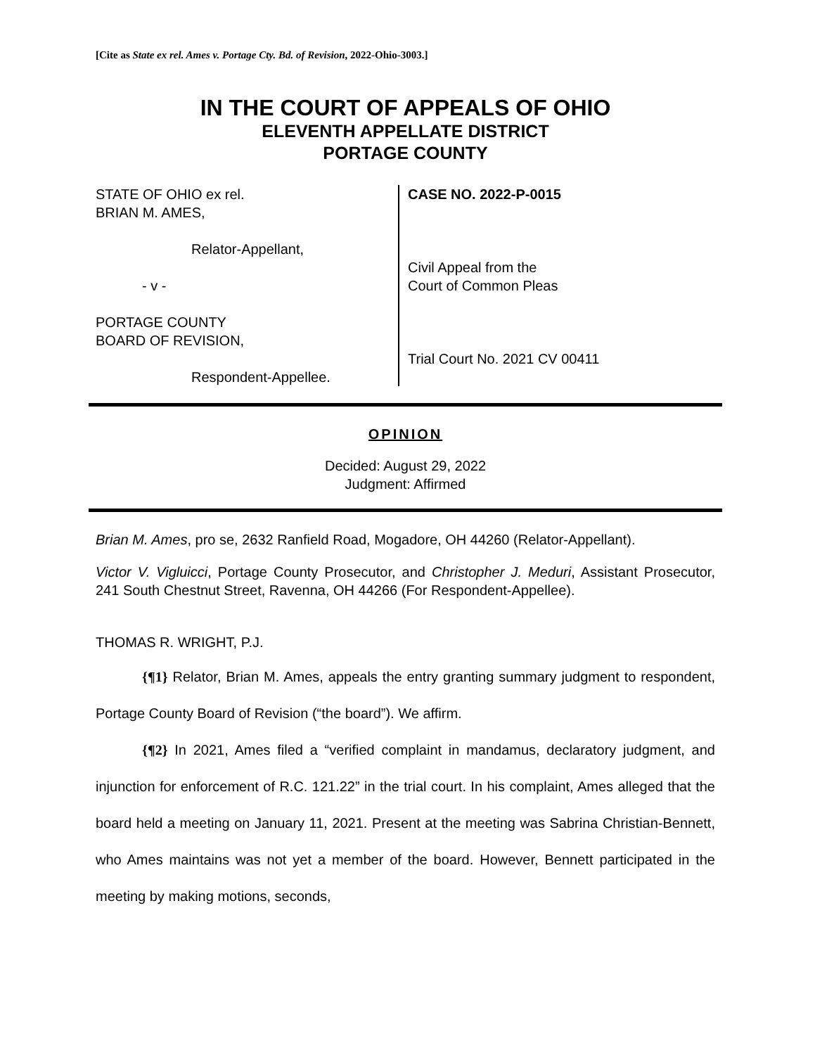[Cite as State ex rel. Ames v. Portage Cty. Bd. of Revision, 2022-Ohio-3003.]
IN THE COURT OF APPEALS OF OHIO
ELEVENTH APPELLATE DISTRICT
PORTAGE COUNTY
STATE OF OHIO ex rel.
BRIAN M. AMES,
Relator-Appellant,
- v -
PORTAGE COUNTY
BOARD OF REVISION,
Respondent-Appellee.
CASE NO. 2022-P-0015
Civil Appeal from the
Court of Common Pleas
Trial Court No. 2021 CV 00411
OPINION
Decided: August 29, 2022
Judgment: Affirmed
Brian M. Ames, pro se, 2632 Ranfield Road, Mogadore, OH 44260 (Relator-Appellant).
Victor V. Vigluicci, Portage County Prosecutor, and Christopher J. Meduri, Assistant Prosecutor, 241 South Chestnut Street, Ravenna, OH 44266 (For Respondent-Appellee).
THOMAS R. WRIGHT, P.J.
{¶1} Relator, Brian M. Ames, appeals the entry granting summary judgment to respondent, Portage County Board of Revision (“the board”). We affirm.
{¶2} In 2021, Ames filed a “verified complaint in mandamus, declaratory judgment, and injunction for enforcement of R.C. 121.22” in the trial court. In his complaint, Ames alleged that the board held a meeting on January 11, 2021. Present at the meeting was Sabrina Christian-Bennett, who Ames maintains was not yet a member of the board. However, Bennett participated in the meeting by making motions, seconds,